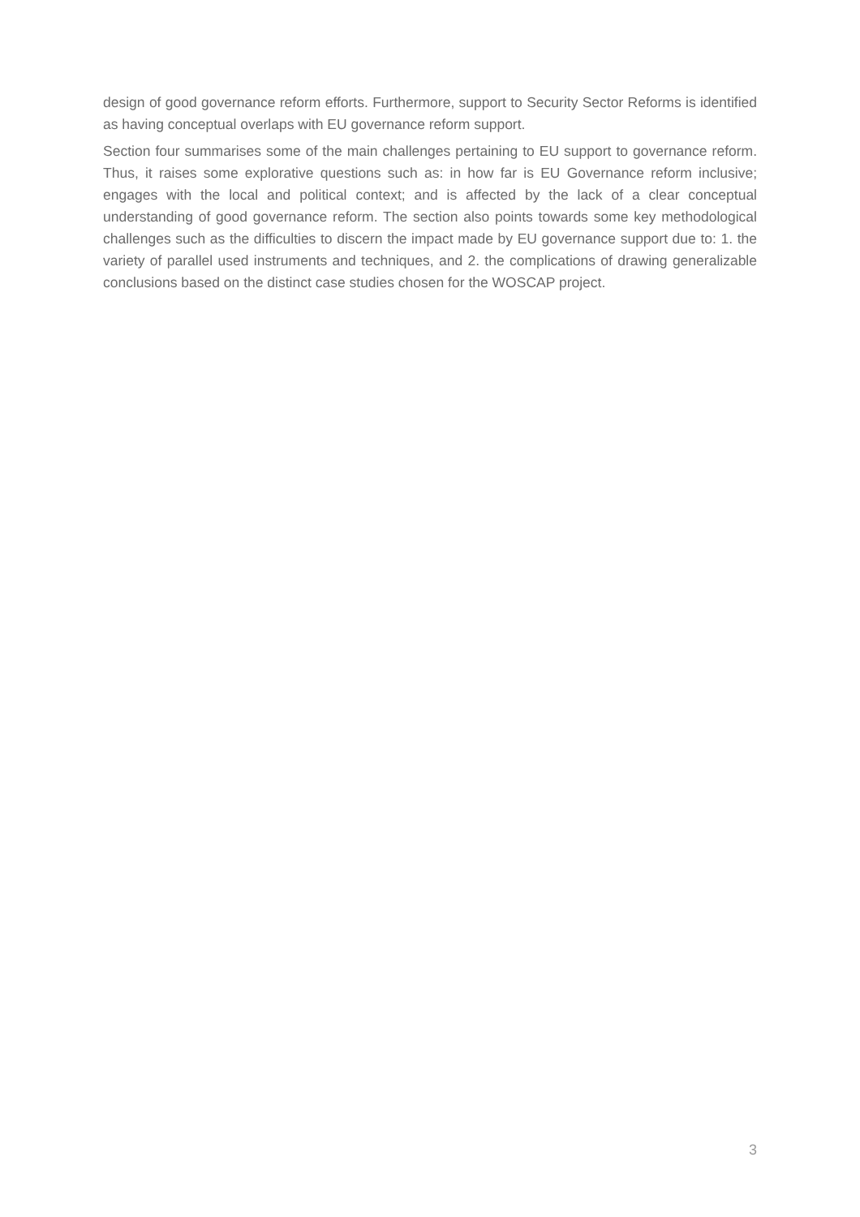design of good governance reform efforts. Furthermore, support to Security Sector Reforms is identified as having conceptual overlaps with EU governance reform support.
Section four summarises some of the main challenges pertaining to EU support to governance reform. Thus, it raises some explorative questions such as: in how far is EU Governance reform inclusive; engages with the local and political context; and is affected by the lack of a clear conceptual understanding of good governance reform. The section also points towards some key methodological challenges such as the difficulties to discern the impact made by EU governance support due to: 1. the variety of parallel used instruments and techniques, and 2. the complications of drawing generalizable conclusions based on the distinct case studies chosen for the WOSCAP project.
3